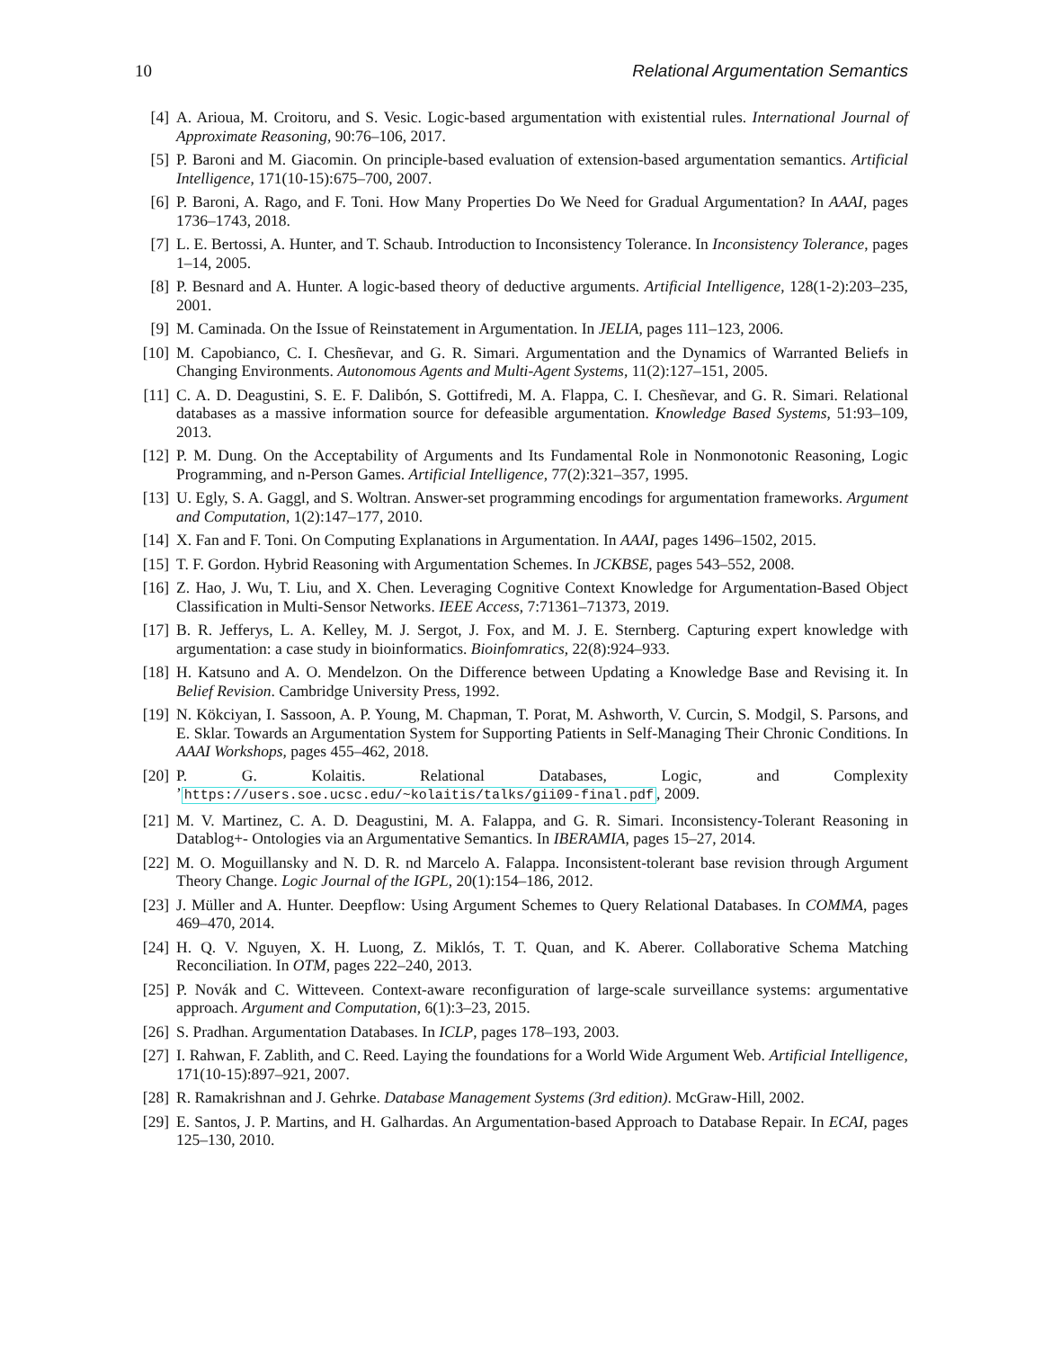10 Relational Argumentation Semantics
[4] A. Arioua, M. Croitoru, and S. Vesic. Logic-based argumentation with existential rules. International Journal of Approximate Reasoning, 90:76–106, 2017.
[5] P. Baroni and M. Giacomin. On principle-based evaluation of extension-based argumentation semantics. Artificial Intelligence, 171(10-15):675–700, 2007.
[6] P. Baroni, A. Rago, and F. Toni. How Many Properties Do We Need for Gradual Argumentation? In AAAI, pages 1736–1743, 2018.
[7] L. E. Bertossi, A. Hunter, and T. Schaub. Introduction to Inconsistency Tolerance. In Inconsistency Tolerance, pages 1–14, 2005.
[8] P. Besnard and A. Hunter. A logic-based theory of deductive arguments. Artificial Intelligence, 128(1-2):203–235, 2001.
[9] M. Caminada. On the Issue of Reinstatement in Argumentation. In JELIA, pages 111–123, 2006.
[10] M. Capobianco, C. I. Chesñevar, and G. R. Simari. Argumentation and the Dynamics of Warranted Beliefs in Changing Environments. Autonomous Agents and Multi-Agent Systems, 11(2):127–151, 2005.
[11] C. A. D. Deagustini, S. E. F. Dalibón, S. Gottifredi, M. A. Flappa, C. I. Chesñevar, and G. R. Simari. Relational databases as a massive information source for defeasible argumentation. Knowledge Based Systems, 51:93–109, 2013.
[12] P. M. Dung. On the Acceptability of Arguments and Its Fundamental Role in Nonmonotonic Reasoning, Logic Programming, and n-Person Games. Artificial Intelligence, 77(2):321–357, 1995.
[13] U. Egly, S. A. Gaggl, and S. Woltran. Answer-set programming encodings for argumentation frameworks. Argument and Computation, 1(2):147–177, 2010.
[14] X. Fan and F. Toni. On Computing Explanations in Argumentation. In AAAI, pages 1496–1502, 2015.
[15] T. F. Gordon. Hybrid Reasoning with Argumentation Schemes. In JCKBSE, pages 543–552, 2008.
[16] Z. Hao, J. Wu, T. Liu, and X. Chen. Leveraging Cognitive Context Knowledge for Argumentation-Based Object Classification in Multi-Sensor Networks. IEEE Access, 7:71361–71373, 2019.
[17] B. R. Jefferys, L. A. Kelley, M. J. Sergot, J. Fox, and M. J. E. Sternberg. Capturing expert knowledge with argumentation: a case study in bioinformatics. Bioinfomratics, 22(8):924–933.
[18] H. Katsuno and A. O. Mendelzon. On the Difference between Updating a Knowledge Base and Revising it. In Belief Revision. Cambridge University Press, 1992.
[19] N. Kökciyan, I. Sassoon, A. P. Young, M. Chapman, T. Porat, M. Ashworth, V. Curcin, S. Modgil, S. Parsons, and E. Sklar. Towards an Argumentation System for Supporting Patients in Self-Managing Their Chronic Conditions. In AAAI Workshops, pages 455–462, 2018.
[20] P. G. Kolaitis. Relational Databases, Logic, and Complexity
’https://users.soe.ucsc.edu/~kolaitis/talks/gii09-final.pdf, 2009.
[21] M. V. Martinez, C. A. D. Deagustini, M. A. Falappa, and G. R. Simari. Inconsistency-Tolerant Reasoning in Datablog+- Ontologies via an Argumentative Semantics. In IBERAMIA, pages 15–27, 2014.
[22] M. O. Moguillansky and N. D. R. nd Marcelo A. Falappa. Inconsistent-tolerant base revision through Argument Theory Change. Logic Journal of the IGPL, 20(1):154–186, 2012.
[23] J. Müller and A. Hunter. Deepflow: Using Argument Schemes to Query Relational Databases. In COMMA, pages 469–470, 2014.
[24] H. Q. V. Nguyen, X. H. Luong, Z. Miklós, T. T. Quan, and K. Aberer. Collaborative Schema Matching Reconciliation. In OTM, pages 222–240, 2013.
[25] P. Novák and C. Witteveen. Context-aware reconfiguration of large-scale surveillance systems: argumentative approach. Argument and Computation, 6(1):3–23, 2015.
[26] S. Pradhan. Argumentation Databases. In ICLP, pages 178–193, 2003.
[27] I. Rahwan, F. Zablith, and C. Reed. Laying the foundations for a World Wide Argument Web. Artificial Intelligence, 171(10-15):897–921, 2007.
[28] R. Ramakrishnan and J. Gehrke. Database Management Systems (3rd edition). McGraw-Hill, 2002.
[29] E. Santos, J. P. Martins, and H. Galhardas. An Argumentation-based Approach to Database Repair. In ECAI, pages 125–130, 2010.